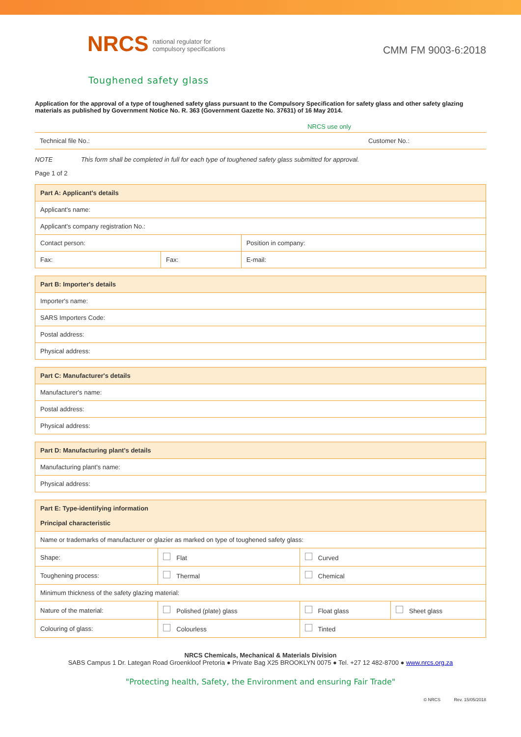NRCS national regulator for
compulsory specifications
CMM FM 9003-6:2018
Toughened safety glass
Application for the approval of a type of toughened safety glass pursuant to the Compulsory Specification for safety glass and other safety glazing materials as published by Government Notice No. R. 363 (Government Gazette No. 37631) of 16 May 2014.
NRCS use only
| Technical file No.: | Customer No.: |
NOTE This form shall be completed in full for each type of toughened safety glass submitted for approval.
Page 1 of 2
| Part A: Applicant's details | | |
| --- | --- | --- |
| Applicant's name: | | |
| Applicant's company registration No.: | | |
| Contact person: | | Position in company: |
| Fax: | Fax: | E-mail: |
| Part B: Importer's details |
| --- |
| Importer's name: |
| SARS Importers Code: |
| Postal address: |
| Physical address: |
| Part C: Manufacturer's details |
| --- |
| Manufacturer's name: |
| Postal address: |
| Physical address: |
| Part D: Manufacturing plant's details |
| --- |
| Manufacturing plant's name: |
| Physical address: |
| Part E: Type-identifying information Principal characteristic | | | |
| --- | --- | --- | --- |
| Name or trademarks of manufacturer or glazier as marked on type of toughened safety glass: | | | |
| Shape: | Flat | Curved | |
| Toughening process: | Thermal | Chemical | |
| Minimum thickness of the safety glazing material: | | | |
| Nature of the material: | Polished (plate) glass | Float glass | Sheet glass |
| Colouring of glass: | Colourless | Tinted | |
NRCS Chemicals, Mechanical & Materials Division
SABS Campus 1 Dr. Lategan Road Groenkloof Pretoria ● Private Bag X25 BROOKLYN 0075 ● Tel. +27 12 482-8700 ● www.nrcs.org.za
"Protecting health, Safety, the Environment and ensuring Fair Trade"
© NRCS Rev. 15/05/2018